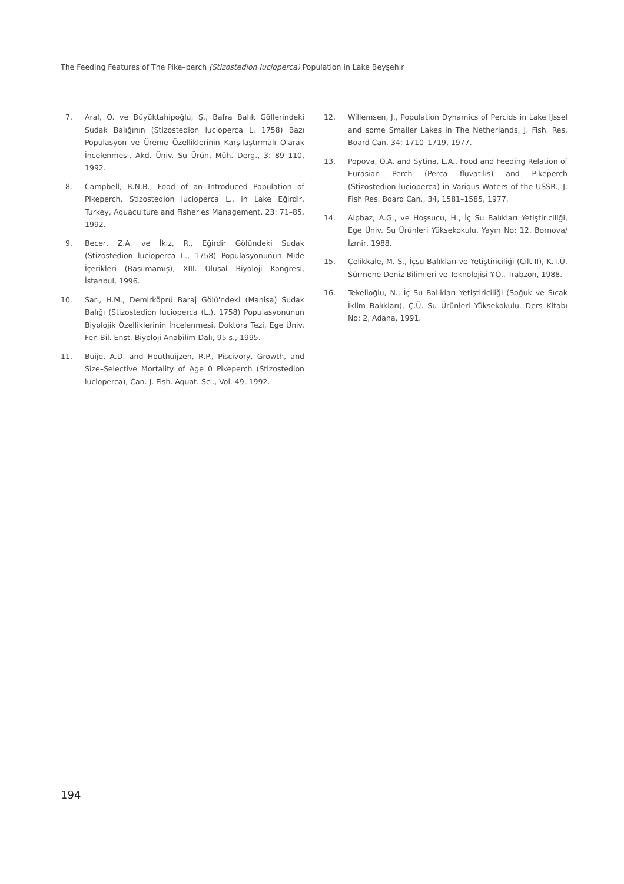The Feeding Features of The Pike–perch (Stizostedion lucioperca) Population in Lake Beyşehir
7. Aral, O. ve Büyüktahipoğlu, Ş., Bafra Balık Göllerindeki Sudak Balığının (Stizostedion lucioperca L. 1758) Bazı Populasyon ve Üreme Özelliklerinin Karşılaştırmalı Olarak İncelenmesi, Akd. Üniv. Su Ürün. Müh. Derg., 3: 89–110, 1992.
8. Campbell, R.N.B., Food of an Introduced Population of Pikeperch, Stizostedion lucioperca L., in Lake Eğirdir, Turkey, Aquaculture and Fisheries Management, 23: 71–85, 1992.
9. Becer, Z.A. ve İkiz, R., Eğirdir Gölündeki Sudak (Stizostedion lucioperca L., 1758) Populasyonunun Mide İçerikleri (Basılmamış), XIII. Ulusal Biyoloji Kongresi, İstanbul, 1996.
10. Sarı, H.M., Demirköprü Baraj Gölü'ndeki (Manisa) Sudak Balığı (Stizostedion lucioperca (L.), 1758) Populasyonunun Biyolojik Özelliklerinin İncelenmesi, Doktora Tezi, Ege Üniv. Fen Bil. Enst. Biyoloji Anabilim Dalı, 95 s., 1995.
11. Buije, A.D. and Houthuijzen, R.P., Piscivory, Growth, and Size–Selective Mortality of Age 0 Pikeperch (Stizostedion lucioperca), Can. J. Fish. Aquat. Sci., Vol. 49, 1992.
12. Willemsen, J., Population Dynamics of Percids in Lake IJssel and some Smaller Lakes in The Netherlands, J. Fish. Res. Board Can. 34: 1710–1719, 1977.
13. Popova, O.A. and Sytina, L.A., Food and Feeding Relation of Eurasian Perch (Perca fluvatilis) and Pikeperch (Stizostedion lucioperca) in Various Waters of the USSR., J. Fish Res. Board Can., 34, 1581–1585, 1977.
14. Alpbaz, A.G., ve Hoşsucu, H., İç Su Balıkları Yetiştiriciliği, Ege Üniv. Su Ürünleri Yüksekokulu, Yayın No: 12, Bornova/İzmir, 1988.
15. Çelikkale, M. S., İçsu Balıkları ve Yetiştiriciliği (Cilt II), K.T.Ü. Sürmene Deniz Bilimleri ve Teknolojisi Y.O., Trabzon, 1988.
16. Tekelioğlu, N., İç Su Balıkları Yetiştiriciliği (Soğuk ve Sıcak İklim Balıkları), Ç.Ü. Su Ürünleri Yüksekokulu, Ders Kitabı No: 2, Adana, 1991.
194